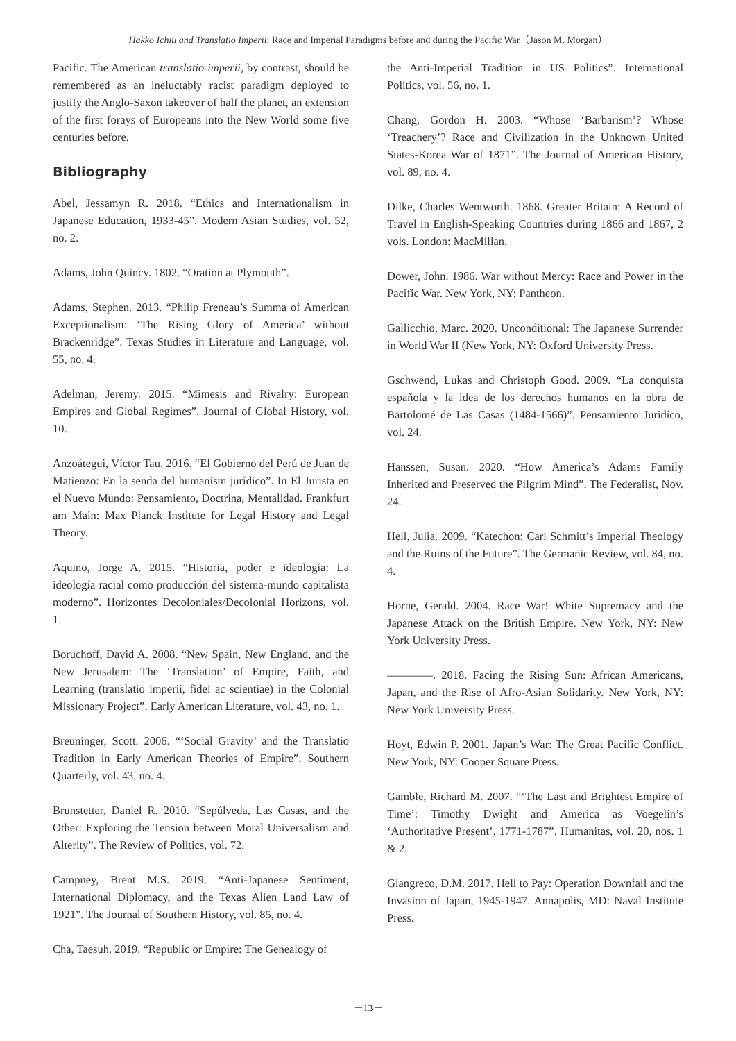Hakkō Ichiu and Translatio Imperii: Race and Imperial Paradigms before and during the Pacific War（Jason M. Morgan）
Pacific. The American translatio imperii, by contrast, should be remembered as an ineluctably racist paradigm deployed to justify the Anglo-Saxon takeover of half the planet, an extension of the first forays of Europeans into the New World some five centuries before.
Bibliography
Abel, Jessamyn R. 2018. “Ethics and Internationalism in Japanese Education, 1933-45”. Modern Asian Studies, vol. 52, no. 2.
Adams, John Quincy. 1802. “Oration at Plymouth”.
Adams, Stephen. 2013. “Philip Freneau’s Summa of American Exceptionalism: ‘The Rising Glory of America’ without Brackenridge”. Texas Studies in Literature and Language, vol. 55, no. 4.
Adelman, Jeremy. 2015. “Mimesis and Rivalry: European Empires and Global Regimes”. Journal of Global History, vol. 10.
Anzoátegui, Víctor Tau. 2016. “El Gobierno del Perú de Juan de Matienzo: En la senda del humanism jurídico”. In El Jurista en el Nuevo Mundo: Pensamiento, Doctrina, Mentalidad. Frankfurt am Main: Max Planck Institute for Legal History and Legal Theory.
Aquino, Jorge A. 2015. “Historia, poder e ideología: La ideología racial como producción del sistema-mundo capitalista moderno”. Horizontes Decoloniales/Decolonial Horizons, vol. 1.
Boruchoff, David A. 2008. “New Spain, New England, and the New Jerusalem: The ‘Translation’ of Empire, Faith, and Learning (translatio imperii, fidei ac scientiae) in the Colonial Missionary Project”. Early American Literature, vol. 43, no. 1.
Breuninger, Scott. 2006. “‘Social Gravity’ and the Translatio Tradition in Early American Theories of Empire”. Southern Quarterly, vol. 43, no. 4.
Brunstetter, Daniel R. 2010. “Sepúlveda, Las Casas, and the Other: Exploring the Tension between Moral Universalism and Alterity”. The Review of Politics, vol. 72.
Campney, Brent M.S. 2019. “Anti-Japanese Sentiment, International Diplomacy, and the Texas Alien Land Law of 1921”. The Journal of Southern History, vol. 85, no. 4.
Cha, Taesuh. 2019. “Republic or Empire: The Genealogy of
the Anti-Imperial Tradition in US Politics”. International Politics, vol. 56, no. 1.
Chang, Gordon H. 2003. “Whose ‘Barbarism’? Whose ‘Treachery’? Race and Civilization in the Unknown United States-Korea War of 1871”. The Journal of American History, vol. 89, no. 4.
Dilke, Charles Wentworth. 1868. Greater Britain: A Record of Travel in English-Speaking Countries during 1866 and 1867, 2 vols. London: MacMillan.
Dower, John. 1986. War without Mercy: Race and Power in the Pacific War. New York, NY: Pantheon.
Gallicchio, Marc. 2020. Unconditional: The Japanese Surrender in World War II (New York, NY: Oxford University Press.
Gschwend, Lukas and Christoph Good. 2009. “La conquista española y la idea de los derechos humanos en la obra de Bartolomé de Las Casas (1484-1566)”. Pensamiento Juridíco, vol. 24.
Hanssen, Susan. 2020. “How America’s Adams Family Inherited and Preserved the Pilgrim Mind”. The Federalist, Nov. 24.
Hell, Julia. 2009. “Katechon: Carl Schmitt’s Imperial Theology and the Ruins of the Future”. The Germanic Review, vol. 84, no. 4.
Horne, Gerald. 2004. Race War! White Supremacy and the Japanese Attack on the British Empire. New York, NY: New York University Press.
————. 2018. Facing the Rising Sun: African Americans, Japan, and the Rise of Afro-Asian Solidarity. New York, NY: New York University Press.
Hoyt, Edwin P. 2001. Japan’s War: The Great Pacific Conflict. New York, NY: Cooper Square Press.
Gamble, Richard M. 2007. “‘The Last and Brightest Empire of Time’: Timothy Dwight and America as Voegelin’s ‘Authoritative Present’, 1771-1787”. Humanitas, vol. 20, nos. 1 & 2.
Giangreco, D.M. 2017. Hell to Pay: Operation Downfall and the Invasion of Japan, 1945-1947. Annapolis, MD: Naval Institute Press.
－13－